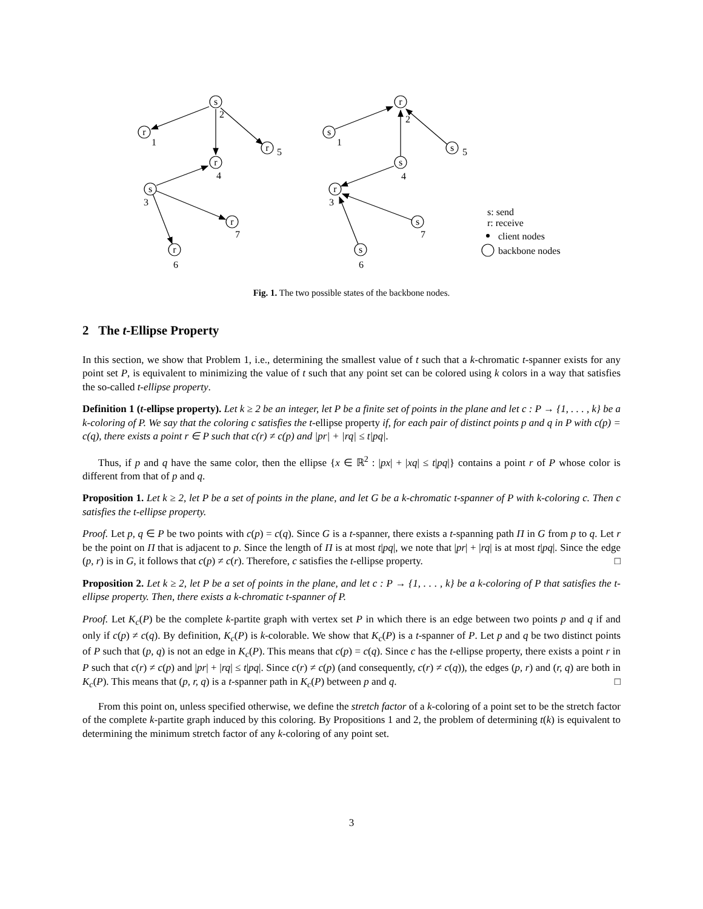s
r
r
r
s
r
r
r
s
s
s
r
s
s
2
1
5
4
3
7
6
2
1
5
4
3
7
6
s: send
r: receive
client nodes
backbone nodes
Fig. 1. The two possible states of the backbone nodes.
2 The t-Ellipse Property
In this section, we show that Problem 1, i.e., determining the smallest value of t such that a k-chromatic t-spanner exists for any point set P, is equivalent to minimizing the value of t such that any point set can be colored using k colors in a way that satisfies the so-called t-ellipse property.
Definition 1 (t-ellipse property). Let k ≥ 2 be an integer, let P be a finite set of points in the plane and let c : P → {1, . . . , k} be a k-coloring of P. We say that the coloring c satisfies the t-ellipse property if, for each pair of distinct points p and q in P with c(p) = c(q), there exists a point r ∈ P such that c(r) ≠ c(p) and |pr| + |rq| ≤ t|pq|.
Thus, if p and q have the same color, then the ellipse {x ∈ ℝ<sup>2</sup> : |px| + |xq| ≤ t|pq|} contains a point r of P whose color is different from that of p and q.
Proposition 1. Let k ≥ 2, let P be a set of points in the plane, and let G be a k-chromatic t-spanner of P with k-coloring c. Then c satisfies the t-ellipse property.
Proof. Let p, q ∈ P be two points with c(p) = c(q). Since G is a t-spanner, there exists a t-spanning path Π in G from p to q. Let r be the point on Π that is adjacent to p. Since the length of Π is at most t|pq|, we note that |pr| + |rq| is at most t|pq|. Since the edge (p, r) is in G, it follows that c(p) ≠ c(r). Therefore, c satisfies the t-ellipse property. □
Proposition 2. Let k ≥ 2, let P be a set of points in the plane, and let c : P → {1, . . . , k} be a k-coloring of P that satisfies the t-ellipse property. Then, there exists a k-chromatic t-spanner of P.
Proof. Let K<sub>c</sub>(P) be the complete k-partite graph with vertex set P in which there is an edge between two points p and q if and only if c(p) ≠ c(q). By definition, K<sub>c</sub>(P) is k-colorable. We show that K<sub>c</sub>(P) is a t-spanner of P. Let p and q be two distinct points of P such that (p, q) is not an edge in K<sub>c</sub>(P). This means that c(p) = c(q). Since c has the t-ellipse property, there exists a point r in P such that c(r) ≠ c(p) and |pr| + |rq| ≤ t|pq|. Since c(r) ≠ c(p) (and consequently, c(r) ≠ c(q)), the edges (p, r) and (r, q) are both in K<sub>c</sub>(P). This means that (p, r, q) is a t-spanner path in K<sub>c</sub>(P) between p and q. □
From this point on, unless specified otherwise, we define the stretch factor of a k-coloring of a point set to be the stretch factor of the complete k-partite graph induced by this coloring. By Propositions 1 and 2, the problem of determining t(k) is equivalent to determining the minimum stretch factor of any k-coloring of any point set.
3